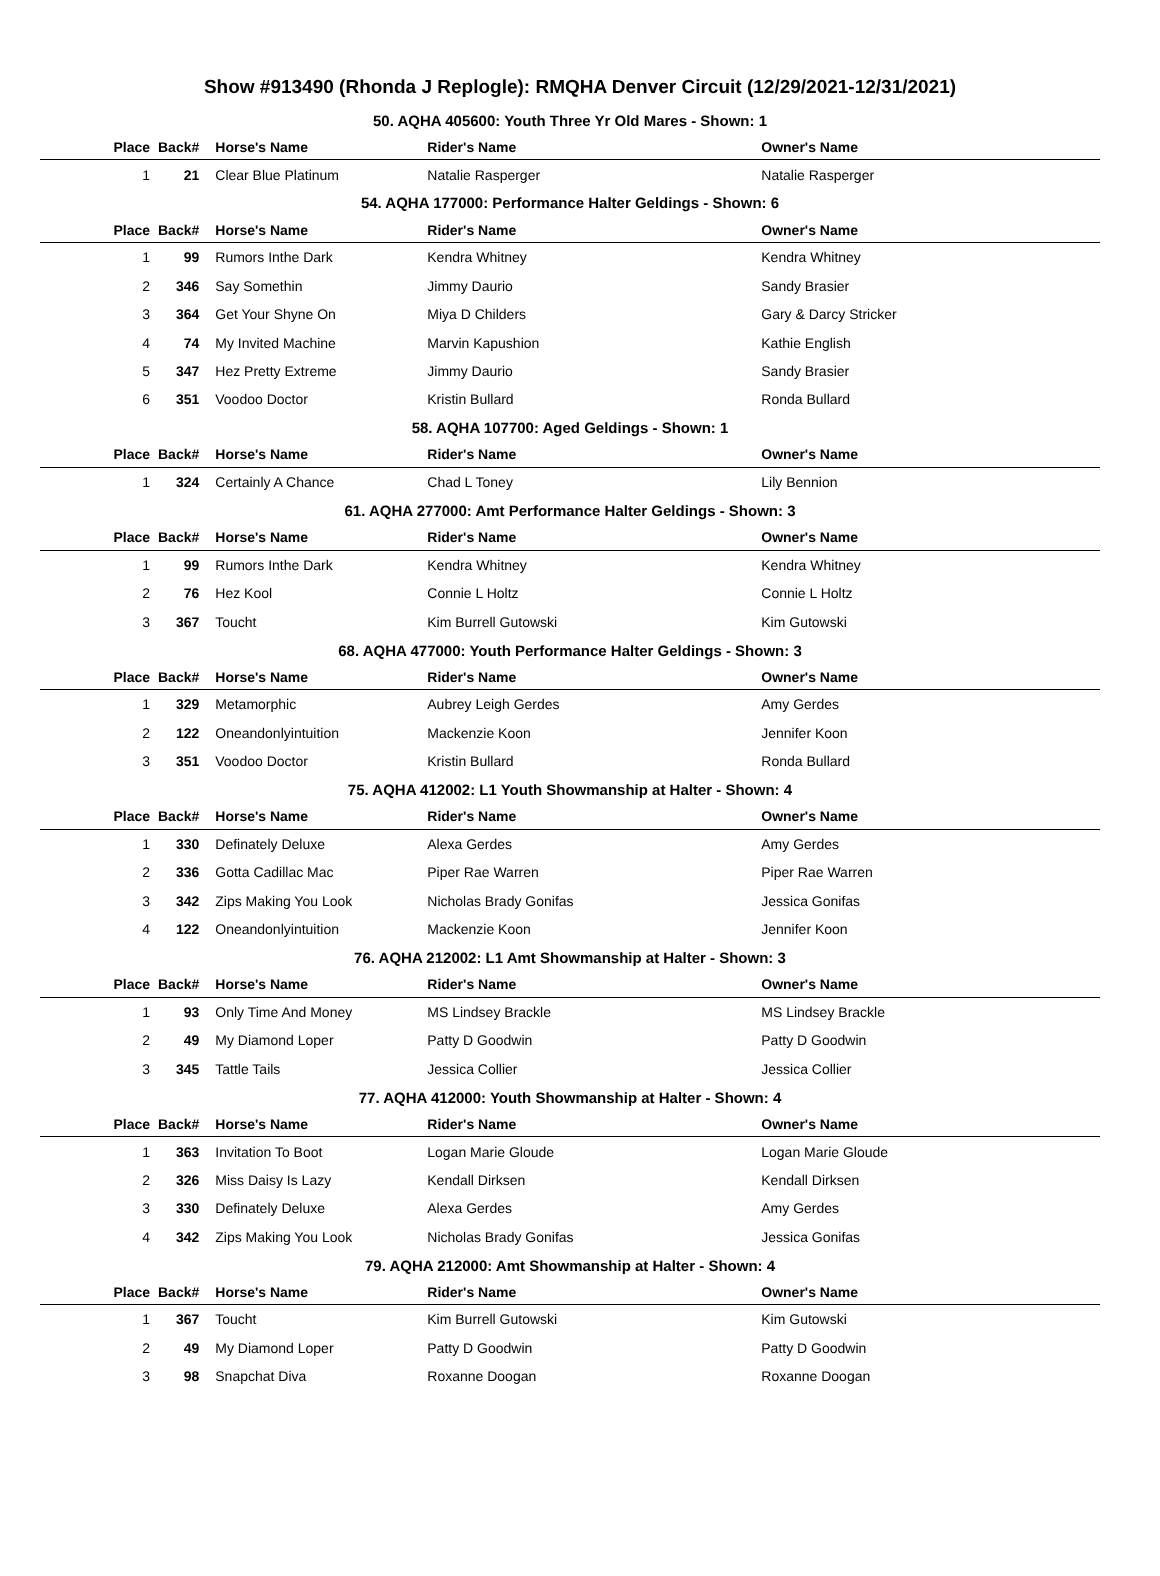Show #913490 (Rhonda J Replogle): RMQHA Denver Circuit (12/29/2021-12/31/2021)
| 50. AQHA 405600: Youth Three Yr Old Mares - Shown: 1 | | | | |
| Place | Back# | Horse's Name | Rider's Name | Owner's Name |
| 1 | 21 | Clear Blue Platinum | Natalie Rasperger | Natalie Rasperger |
| 54. AQHA 177000: Performance Halter Geldings - Shown: 6 | | | | |
| Place | Back# | Horse's Name | Rider's Name | Owner's Name |
| 1 | 99 | Rumors Inthe Dark | Kendra Whitney | Kendra Whitney |
| 2 | 346 | Say Somethin | Jimmy Daurio | Sandy Brasier |
| 3 | 364 | Get Your Shyne On | Miya D Childers | Gary & Darcy Stricker |
| 4 | 74 | My Invited Machine | Marvin Kapushion | Kathie English |
| 5 | 347 | Hez Pretty Extreme | Jimmy Daurio | Sandy Brasier |
| 6 | 351 | Voodoo Doctor | Kristin Bullard | Ronda Bullard |
| 58. AQHA 107700: Aged Geldings - Shown: 1 | | | | |
| Place | Back# | Horse's Name | Rider's Name | Owner's Name |
| 1 | 324 | Certainly A Chance | Chad L Toney | Lily Bennion |
| 61. AQHA 277000: Amt Performance Halter Geldings - Shown: 3 | | | | |
| Place | Back# | Horse's Name | Rider's Name | Owner's Name |
| 1 | 99 | Rumors Inthe Dark | Kendra Whitney | Kendra Whitney |
| 2 | 76 | Hez Kool | Connie L Holtz | Connie L Holtz |
| 3 | 367 | Toucht | Kim Burrell Gutowski | Kim Gutowski |
| 68. AQHA 477000: Youth Performance Halter Geldings - Shown: 3 | | | | |
| Place | Back# | Horse's Name | Rider's Name | Owner's Name |
| 1 | 329 | Metamorphic | Aubrey Leigh Gerdes | Amy Gerdes |
| 2 | 122 | Oneandonlyintuition | Mackenzie Koon | Jennifer Koon |
| 3 | 351 | Voodoo Doctor | Kristin Bullard | Ronda Bullard |
| 75. AQHA 412002: L1 Youth Showmanship at Halter - Shown: 4 | | | | |
| Place | Back# | Horse's Name | Rider's Name | Owner's Name |
| 1 | 330 | Definately Deluxe | Alexa Gerdes | Amy Gerdes |
| 2 | 336 | Gotta Cadillac Mac | Piper Rae Warren | Piper Rae Warren |
| 3 | 342 | Zips Making You Look | Nicholas Brady Gonifas | Jessica Gonifas |
| 4 | 122 | Oneandonlyintuition | Mackenzie Koon | Jennifer Koon |
| 76. AQHA 212002: L1 Amt Showmanship at Halter - Shown: 3 | | | | |
| Place | Back# | Horse's Name | Rider's Name | Owner's Name |
| 1 | 93 | Only Time And Money | MS Lindsey Brackle | MS Lindsey Brackle |
| 2 | 49 | My Diamond Loper | Patty D Goodwin | Patty D Goodwin |
| 3 | 345 | Tattle Tails | Jessica Collier | Jessica Collier |
| 77. AQHA 412000: Youth Showmanship at Halter - Shown: 4 | | | | |
| Place | Back# | Horse's Name | Rider's Name | Owner's Name |
| 1 | 363 | Invitation To Boot | Logan Marie Gloude | Logan Marie Gloude |
| 2 | 326 | Miss Daisy Is Lazy | Kendall Dirksen | Kendall Dirksen |
| 3 | 330 | Definately Deluxe | Alexa Gerdes | Amy Gerdes |
| 4 | 342 | Zips Making You Look | Nicholas Brady Gonifas | Jessica Gonifas |
| 79. AQHA 212000: Amt Showmanship at Halter - Shown: 4 | | | | |
| Place | Back# | Horse's Name | Rider's Name | Owner's Name |
| 1 | 367 | Toucht | Kim Burrell Gutowski | Kim Gutowski |
| 2 | 49 | My Diamond Loper | Patty D Goodwin | Patty D Goodwin |
| 3 | 98 | Snapchat Diva | Roxanne Doogan | Roxanne Doogan |